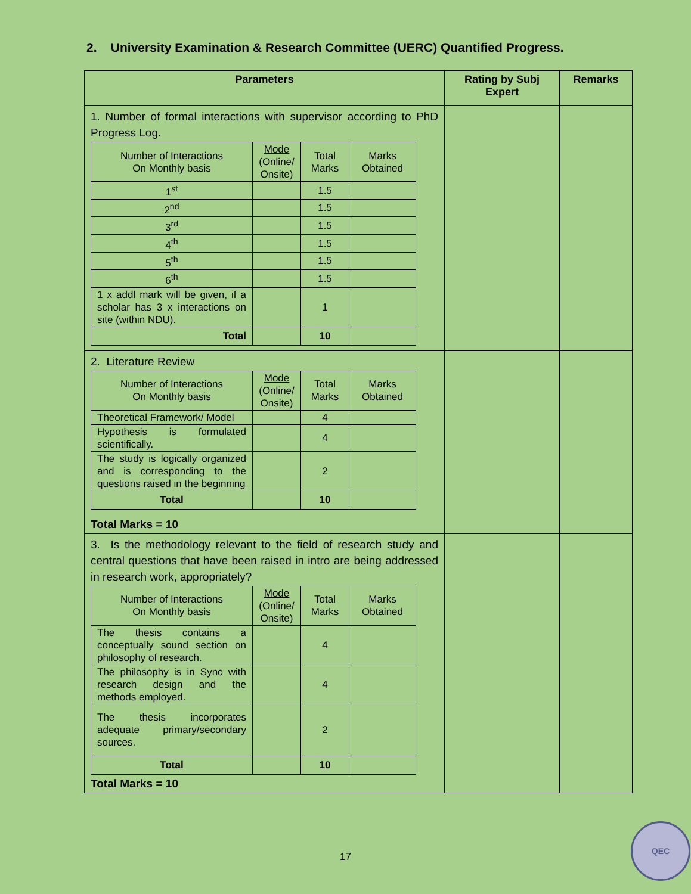2. University Examination & Research Committee (UERC) Quantified Progress.
| Parameters | Rating by Subj Expert | Remarks |
| --- | --- | --- |
| 1. Number of formal interactions with supervisor according to PhD Progress Log. / Number of Interactions On Monthly basis / Mode (Online/ Onsite) / Total Marks / Marks Obtained / / 1<sup>st</sup> / / 1.5 / / / 2<sup>nd</sup> / / 1.5 / / / 3<sup>rd</sup> / / 1.5 / / / 4<sup>th</sup> / / 1.5 / / / 5<sup>th</sup> / / 1.5 / / / 6<sup>th</sup> / / 1.5 / / / 1 x addl mark will be given, if a scholar has 3 x interactions on site (within NDU). / / 1 / / / Total / / 10 / / | | |
| 2. Literature Review / Number of Interactions On Monthly basis / Mode (Online/ Onsite) / Total Marks / Marks Obtained / / Theoretical Framework/ Model / / 4 / / / Hypothesis is formulated scientifically. / / 4 / / / The study is logically organized and is corresponding to the questions raised in the beginning / / 2 / / / Total / / 10 / / Total Marks = 10 | | |
| 3. Is the methodology relevant to the field of research study and central questions that have been raised in intro are being addressed in research work, appropriately? / Number of Interactions On Monthly basis / Mode (Online/ Onsite) / Total Marks / Marks Obtained / / The thesis contains a conceptually sound section on philosophy of research. / / 4 / / / The philosophy is in Sync with research design and the methods employed. / / 4 / / / The thesis incorporates adequate primary/secondary sources. / / 2 / / / Total / / 10 / / Total Marks = 10 | | |
17
QEC